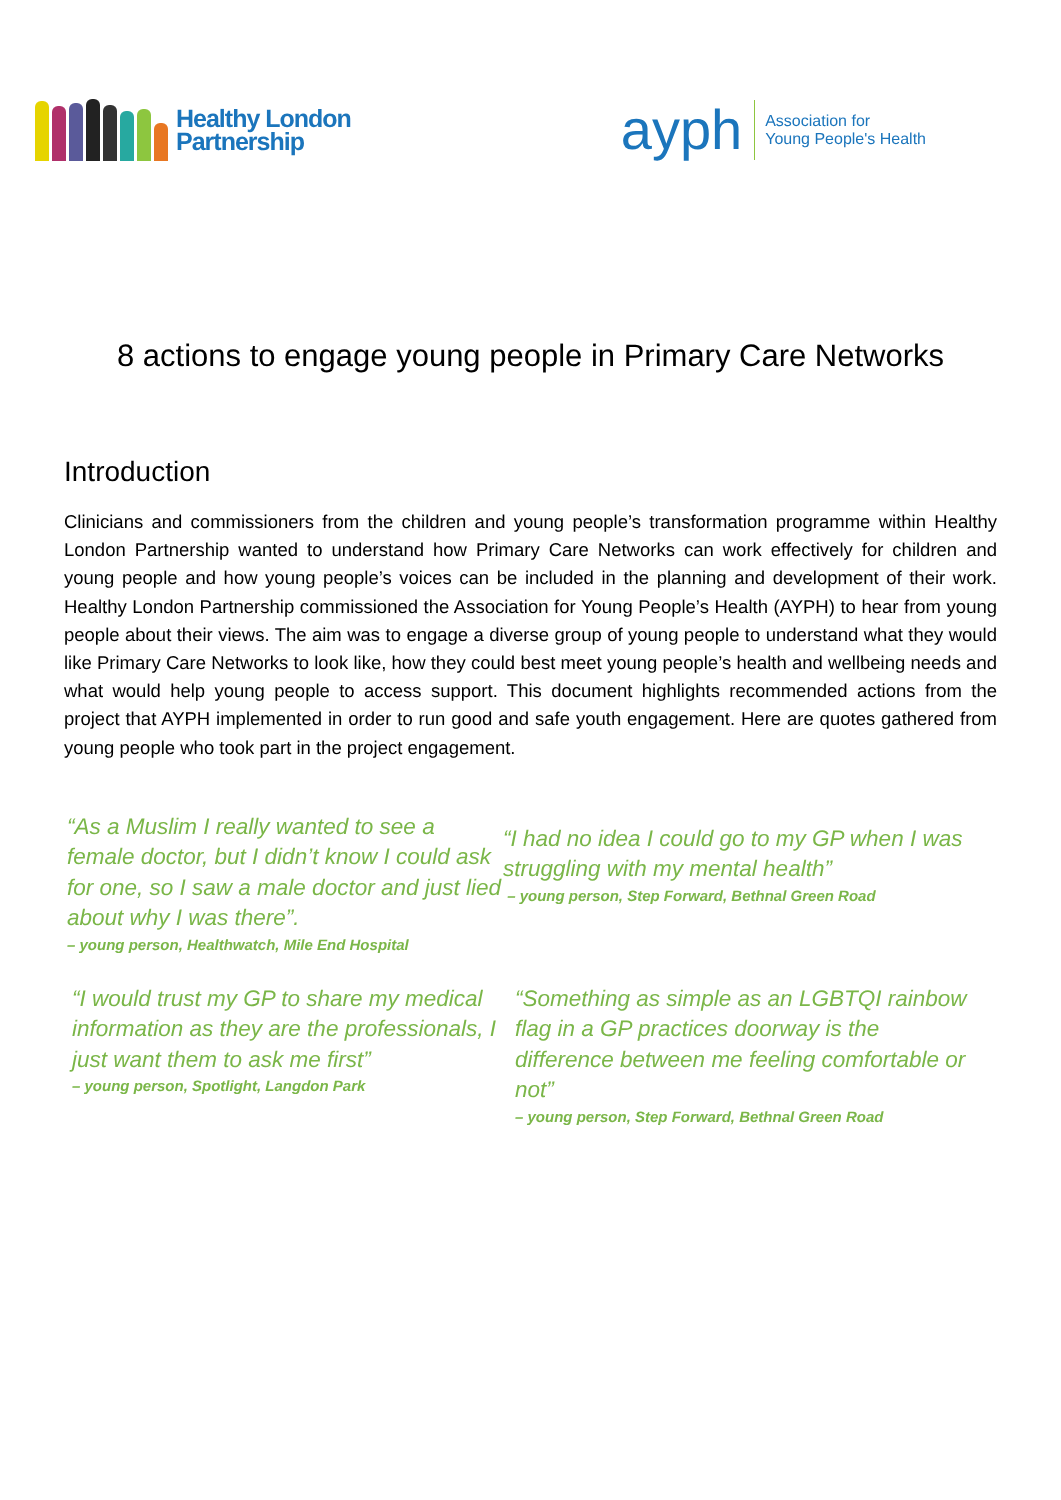Healthy London
Partnership
ayph
Association for
Young People's Health
8 actions to engage young people in Primary Care Networks
Introduction
Clinicians and commissioners from the children and young people’s transformation programme within Healthy London Partnership wanted to understand how Primary Care Networks can work effectively for children and young people and how young people’s voices can be included in the planning and development of their work. Healthy London Partnership commissioned the Association for Young People’s Health (AYPH) to hear from young people about their views. The aim was to engage a diverse group of young people to understand what they would like Primary Care Networks to look like, how they could best meet young people’s health and wellbeing needs and what would help young people to access support. This document highlights recommended actions from the project that AYPH implemented in order to run good and safe youth engagement. Here are quotes gathered from young people who took part in the project engagement.
“As a Muslim I really wanted to see a female doctor, but I didn’t know I could ask for one, so I saw a male doctor and just lied about why I was there”.
– young person, Healthwatch, Mile End Hospital
“I had no idea I could go to my GP when I was struggling with my mental health”
– young person, Step Forward, Bethnal Green Road
“I would trust my GP to share my medical information as they are the professionals, I just want them to ask me first”
– young person, Spotlight, Langdon Park
“Something as simple as an LGBTQI rainbow flag in a GP practices doorway is the difference between me feeling comfortable or not”
– young person, Step Forward, Bethnal Green Road